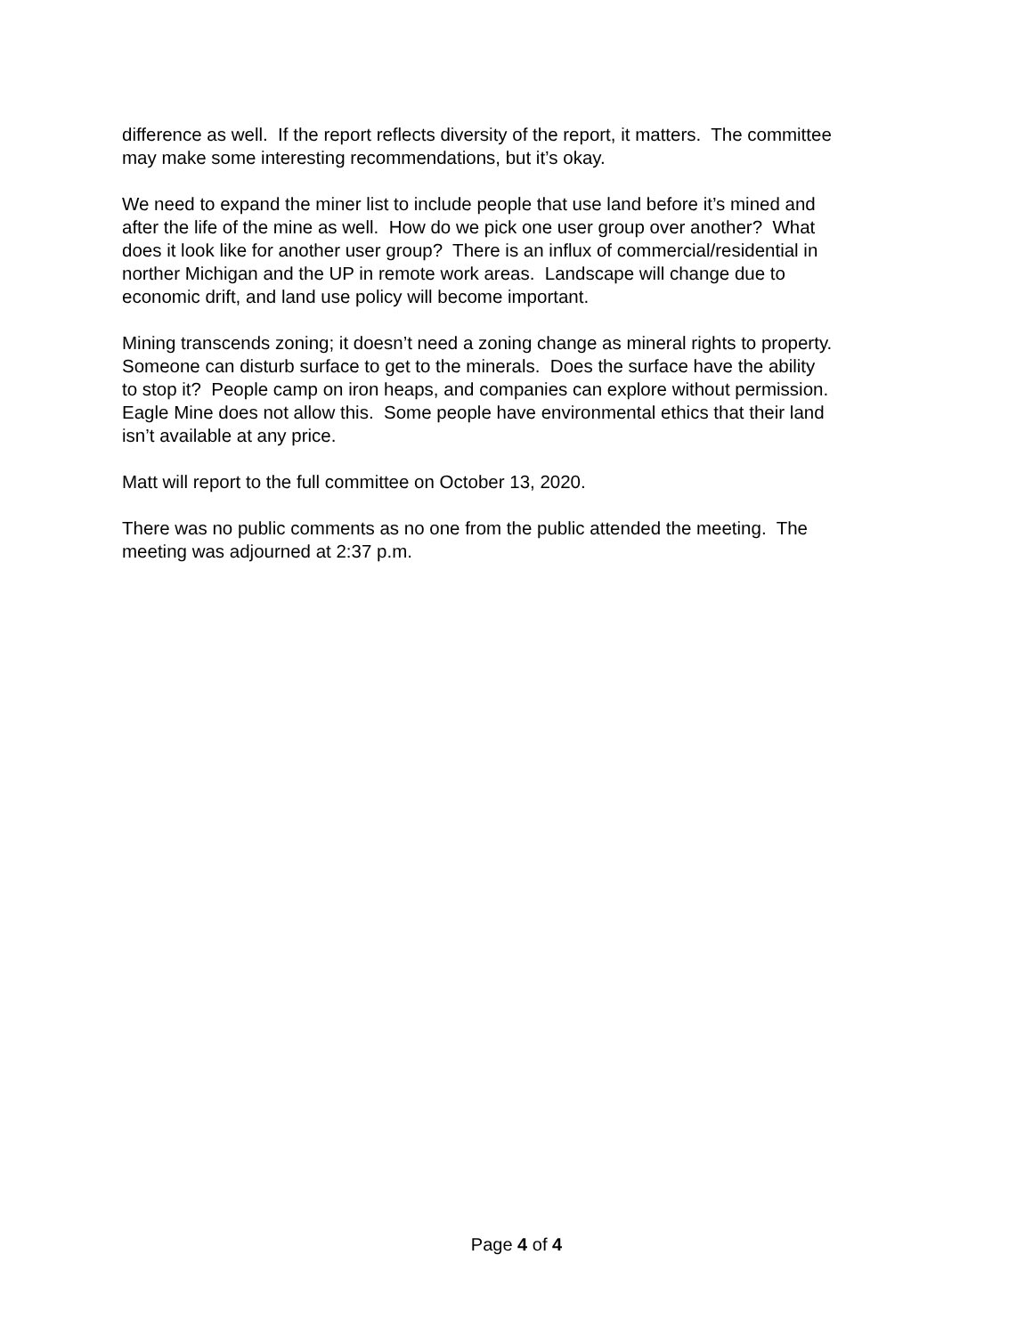difference as well. If the report reflects diversity of the report, it matters. The committee
may make some interesting recommendations, but it’s okay.
We need to expand the miner list to include people that use land before it’s mined and
after the life of the mine as well. How do we pick one user group over another? What
does it look like for another user group? There is an influx of commercial/residential in
norther Michigan and the UP in remote work areas. Landscape will change due to
economic drift, and land use policy will become important.
Mining transcends zoning; it doesn’t need a zoning change as mineral rights to property.
Someone can disturb surface to get to the minerals. Does the surface have the ability
to stop it? People camp on iron heaps, and companies can explore without permission.
Eagle Mine does not allow this. Some people have environmental ethics that their land
isn’t available at any price.
Matt will report to the full committee on October 13, 2020.
There was no public comments as no one from the public attended the meeting. The
meeting was adjourned at 2:37 p.m.
Page 4 of 4